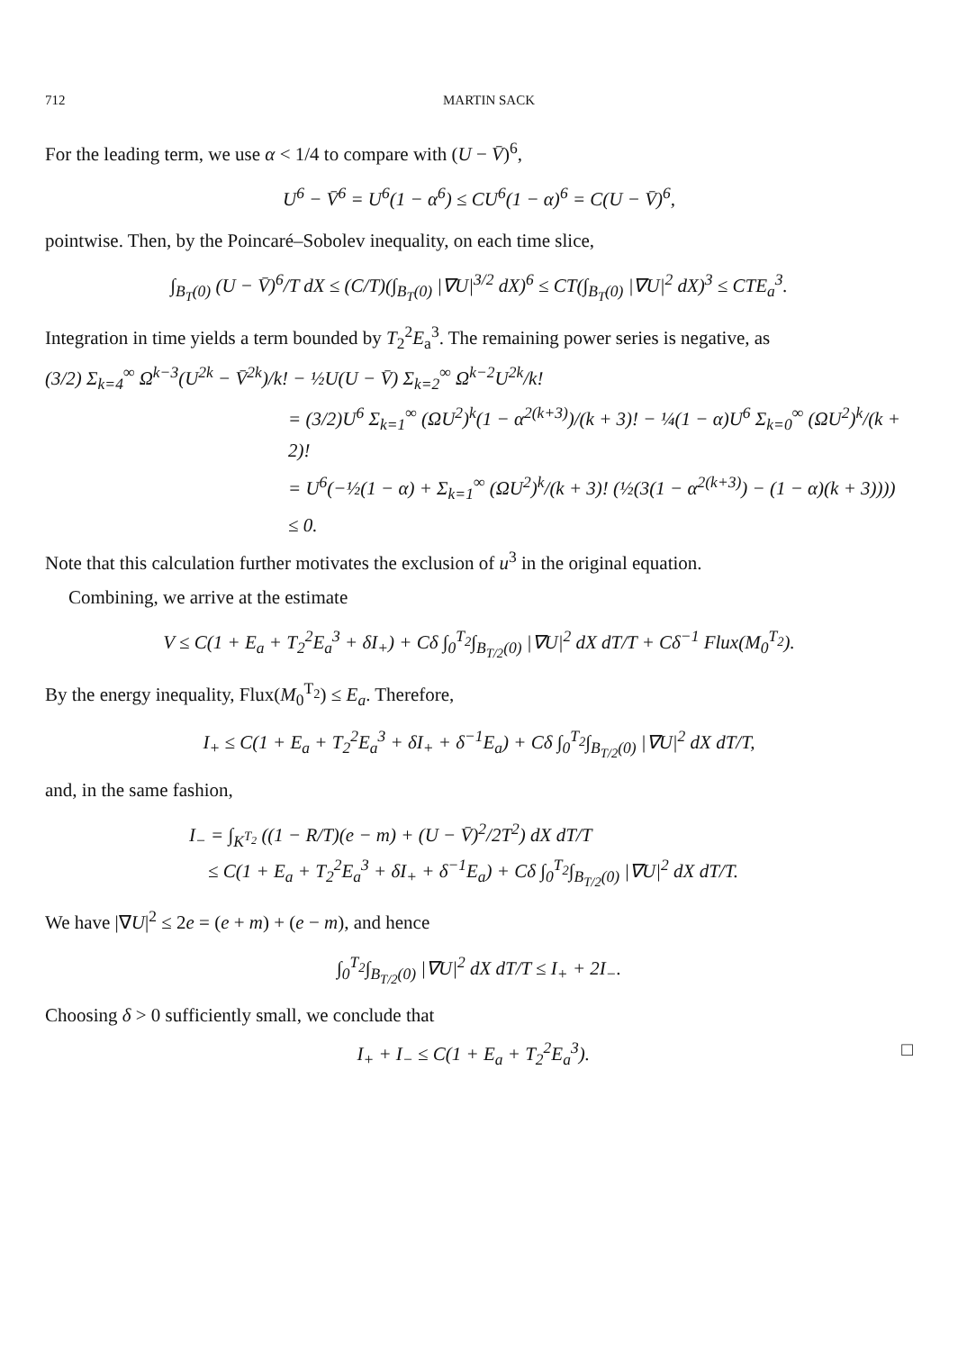712 MARTIN SACK
For the leading term, we use α < 1/4 to compare with (U − V̄)<sup>6</sup>,
U<sup>6</sup> − V̄<sup>6</sup> = U<sup>6</sup>(1 − α<sup>6</sup>) ≤ CU<sup>6</sup>(1 − α)<sup>6</sup> = C(U − V̄)<sup>6</sup>,
pointwise. Then, by the Poincaré–Sobolev inequality, on each time slice,
∫<sub>B<sub>T</sub>(0)</sub> (U − V̄)<sup>6</sup>/T dX ≤ (C/T)(∫<sub>B<sub>T</sub>(0)</sub> |∇U|<sup>3/2</sup> dX)<sup>6</sup> ≤ CT(∫<sub>B<sub>T</sub>(0)</sub> |∇U|<sup>2</sup> dX)<sup>3</sup> ≤ CTE<sub>a</sub><sup>3</sup>.
Integration in time yields a term bounded by T<sub>2</sub><sup>2</sup>E<sub>a</sub><sup>3</sup>. The remaining power series is negative, as
(3/2) Σ<sub>k=4</sub><sup>∞</sup> Ω<sup>k−3</sup>(U<sup>2k</sup> − V̄<sup>2k</sup>)/k! − ½U(U − V̄) Σ<sub>k=2</sub><sup>∞</sup> Ω<sup>k−2</sup>U<sup>2k</sup>/k!
= (3/2)U<sup>6</sup> Σ<sub>k=1</sub><sup>∞</sup> (ΩU<sup>2</sup>)<sup>k</sup>(1 − α<sup>2(k+3)</sup>)/(k + 3)! − ¼(1 − α)U<sup>6</sup> Σ<sub>k=0</sub><sup>∞</sup> (ΩU<sup>2</sup>)<sup>k</sup>/(k + 2)!
= U<sup>6</sup>(−½(1 − α) + Σ<sub>k=1</sub><sup>∞</sup> (ΩU<sup>2</sup>)<sup>k</sup>/(k + 3)! (½(3(1 − α<sup>2(k+3)</sup>) − (1 − α)(k + 3))))
≤ 0.
Note that this calculation further motivates the exclusion of u<sup>3</sup> in the original equation.
Combining, we arrive at the estimate
V ≤ C(1 + E<sub>a</sub> + T<sub>2</sub><sup>2</sup>E<sub>a</sub><sup>3</sup> + δI<sub>+</sub>) + Cδ ∫<sub>0</sub><sup>T<sub>2</sub></sup>∫<sub>B<sub>T/2</sub>(0)</sub> |∇U|<sup>2</sup> dX dT/T + Cδ<sup>−1</sup> Flux(M<sub>0</sub><sup>T<sub>2</sub></sup>).
By the energy inequality, Flux(M<sub>0</sub><sup>T<sub>2</sub></sup>) ≤ E<sub>a</sub>. Therefore,
I<sub>+</sub> ≤ C(1 + E<sub>a</sub> + T<sub>2</sub><sup>2</sup>E<sub>a</sub><sup>3</sup> + δI<sub>+</sub> + δ<sup>−1</sup>E<sub>a</sub>) + Cδ ∫<sub>0</sub><sup>T<sub>2</sub></sup>∫<sub>B<sub>T/2</sub>(0)</sub> |∇U|<sup>2</sup> dX dT/T,
and, in the same fashion,
I<sub>−</sub> = ∫<sub>K<sup>T<sub>2</sub></sup></sub> ((1 − R/T)(e − m) + (U − V̄)<sup>2</sup>/2T<sup>2</sup>) dX dT/T
≤ C(1 + E<sub>a</sub> + T<sub>2</sub><sup>2</sup>E<sub>a</sub><sup>3</sup> + δI<sub>+</sub> + δ<sup>−1</sup>E<sub>a</sub>) + Cδ ∫<sub>0</sub><sup>T<sub>2</sub></sup>∫<sub>B<sub>T/2</sub>(0)</sub> |∇U|<sup>2</sup> dX dT/T.
We have |∇U|<sup>2</sup> ≤ 2e = (e + m) + (e − m), and hence
∫<sub>0</sub><sup>T<sub>2</sub></sup>∫<sub>B<sub>T/2</sub>(0)</sub> |∇U|<sup>2</sup> dX dT/T ≤ I<sub>+</sub> + 2I<sub>−</sub>.
Choosing δ > 0 sufficiently small, we conclude that
I<sub>+</sub> + I<sub>−</sub> ≤ C(1 + E<sub>a</sub> + T<sub>2</sub><sup>2</sup>E<sub>a</sub><sup>3</sup>). □